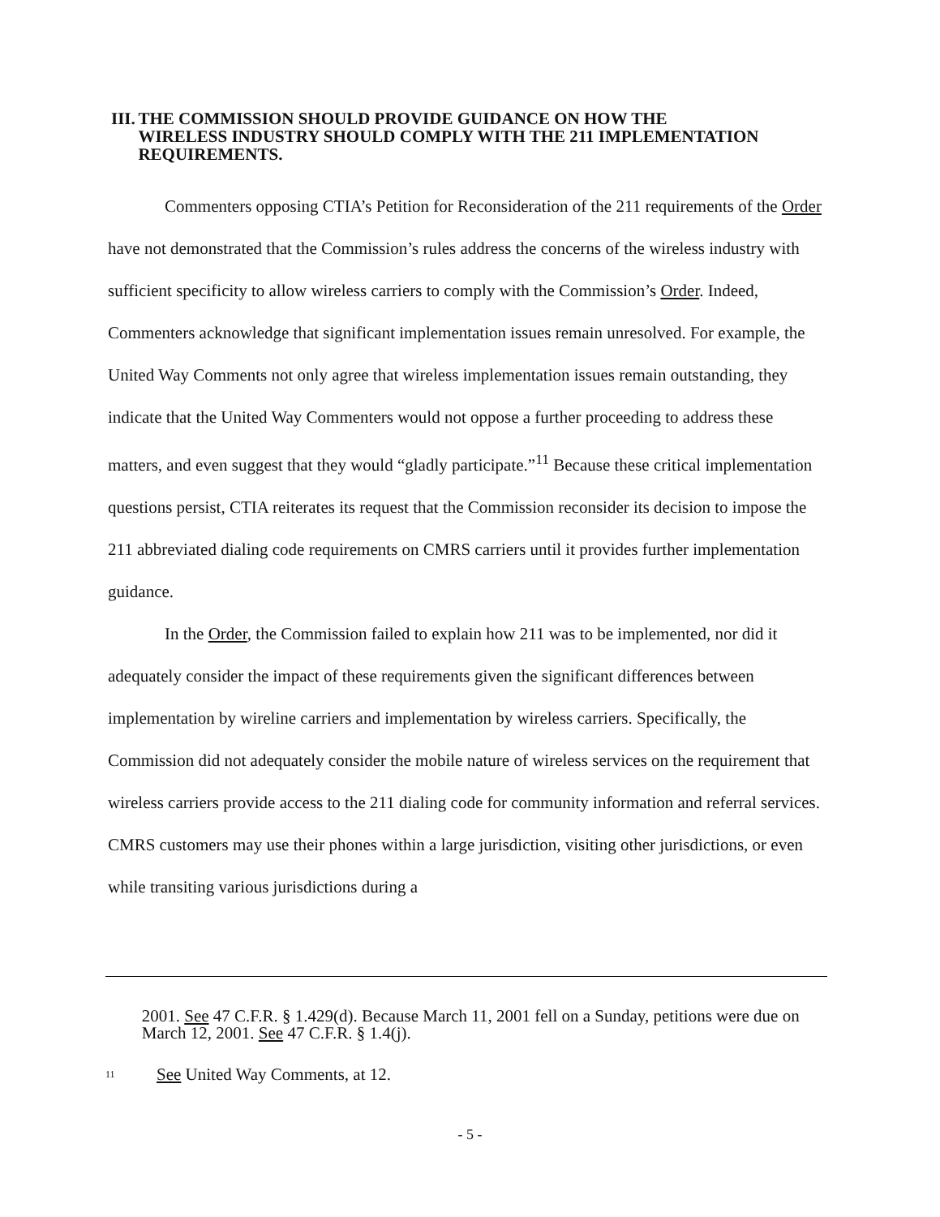III. THE COMMISSION SHOULD PROVIDE GUIDANCE ON HOW THE WIRELESS INDUSTRY SHOULD COMPLY WITH THE 211 IMPLEMENTATION REQUIREMENTS.
Commenters opposing CTIA’s Petition for Reconsideration of the 211 requirements of the Order have not demonstrated that the Commission’s rules address the concerns of the wireless industry with sufficient specificity to allow wireless carriers to comply with the Commission’s Order. Indeed, Commenters acknowledge that significant implementation issues remain unresolved. For example, the United Way Comments not only agree that wireless implementation issues remain outstanding, they indicate that the United Way Commenters would not oppose a further proceeding to address these matters, and even suggest that they would “gladly participate.”<sup>11</sup> Because these critical implementation questions persist, CTIA reiterates its request that the Commission reconsider its decision to impose the 211 abbreviated dialing code requirements on CMRS carriers until it provides further implementation guidance.
In the Order, the Commission failed to explain how 211 was to be implemented, nor did it adequately consider the impact of these requirements given the significant differences between implementation by wireline carriers and implementation by wireless carriers. Specifically, the Commission did not adequately consider the mobile nature of wireless services on the requirement that wireless carriers provide access to the 211 dialing code for community information and referral services. CMRS customers may use their phones within a large jurisdiction, visiting other jurisdictions, or even while transiting various jurisdictions during a
2001. See 47 C.F.R. § 1.429(d). Because March 11, 2001 fell on a Sunday, petitions were due on March 12, 2001. See 47 C.F.R. § 1.4(j).
11 See United Way Comments, at 12.
- 5 -